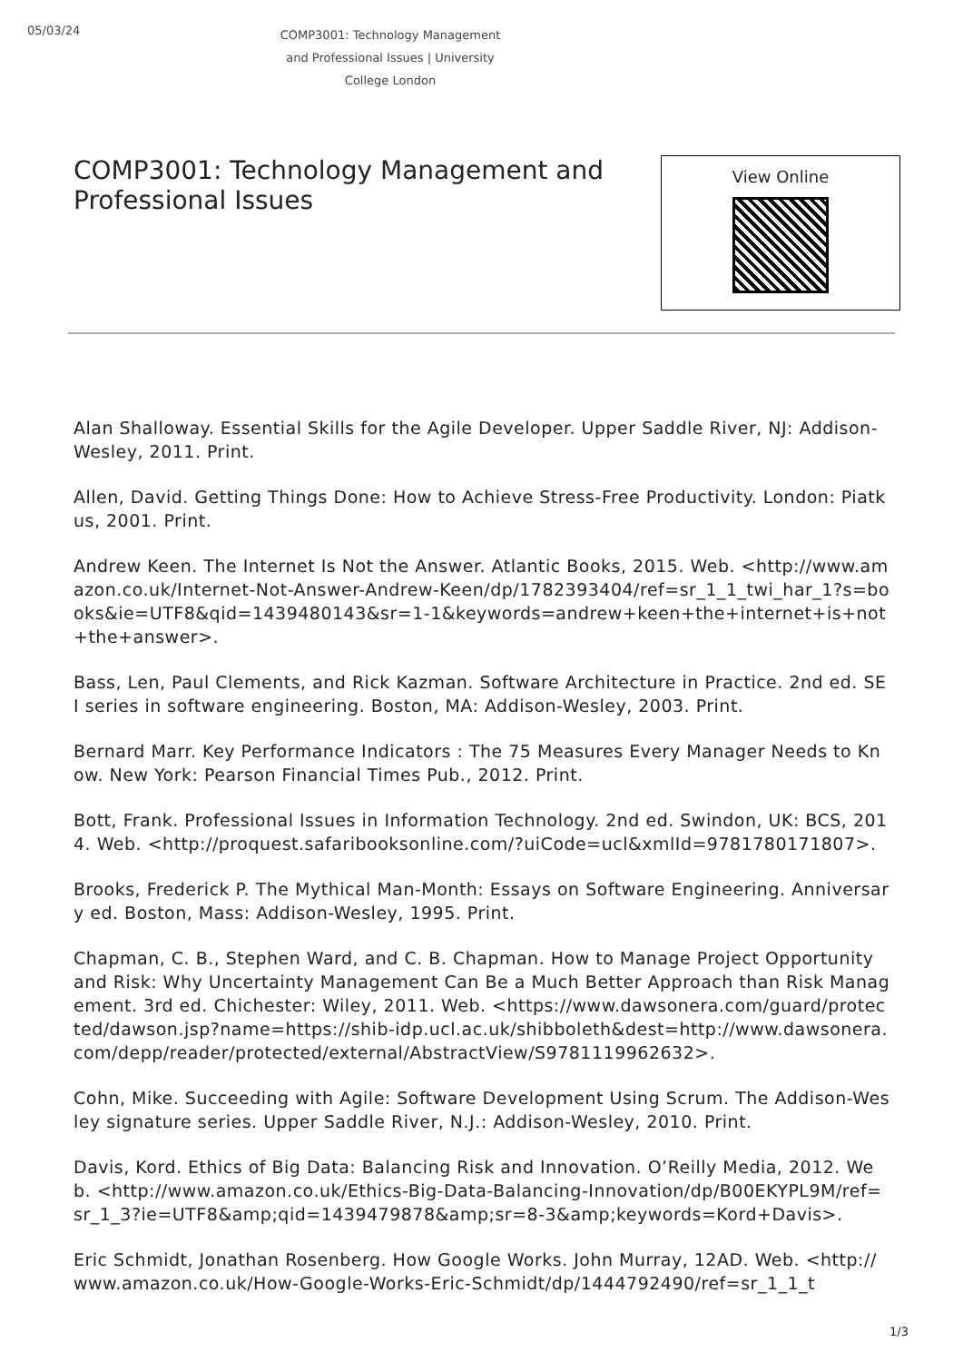05/03/24
COMP3001: Technology Management and Professional Issues | University College London
COMP3001: Technology Management and Professional Issues
View Online
Alan Shalloway. Essential Skills for the Agile Developer. Upper Saddle River, NJ: Addison-Wesley, 2011. Print.
Allen, David. Getting Things Done: How to Achieve Stress-Free Productivity. London: Piatkus, 2001. Print.
Andrew Keen. The Internet Is Not the Answer. Atlantic Books, 2015. Web. <http://www.amazon.co.uk/Internet-Not-Answer-Andrew-Keen/dp/1782393404/ref=sr_1_1_twi_har_1?s=books&ie=UTF8&qid=1439480143&sr=1-1&keywords=andrew+keen+the+internet+is+not+the+answer>.
Bass, Len, Paul Clements, and Rick Kazman. Software Architecture in Practice. 2nd ed. SEI series in software engineering. Boston, MA: Addison-Wesley, 2003. Print.
Bernard Marr. Key Performance Indicators : The 75 Measures Every Manager Needs to Know. New York: Pearson Financial Times Pub., 2012. Print.
Bott, Frank. Professional Issues in Information Technology. 2nd ed. Swindon, UK: BCS, 2014. Web. <http://proquest.safaribooksonline.com/?uiCode=ucl&xmlId=9781780171807>.
Brooks, Frederick P. The Mythical Man-Month: Essays on Software Engineering. Anniversary ed. Boston, Mass: Addison-Wesley, 1995. Print.
Chapman, C. B., Stephen Ward, and C. B. Chapman. How to Manage Project Opportunity and Risk: Why Uncertainty Management Can Be a Much Better Approach than Risk Management. 3rd ed. Chichester: Wiley, 2011. Web. <https://www.dawsonera.com/guard/protected/dawson.jsp?name=https://shib-idp.ucl.ac.uk/shibboleth&dest=http://www.dawsonera.com/depp/reader/protected/external/AbstractView/S9781119962632>.
Cohn, Mike. Succeeding with Agile: Software Development Using Scrum. The Addison-Wesley signature series. Upper Saddle River, N.J.: Addison-Wesley, 2010. Print.
Davis, Kord. Ethics of Big Data: Balancing Risk and Innovation. O’Reilly Media, 2012. Web. <http://www.amazon.co.uk/Ethics-Big-Data-Balancing-Innovation/dp/B00EKYPL9M/ref=sr_1_3?ie=UTF8&amp;qid=1439479878&amp;sr=8-3&amp;keywords=Kord+Davis>.
Eric Schmidt, Jonathan Rosenberg. How Google Works. John Murray, 12AD. Web. <http://www.amazon.co.uk/How-Google-Works-Eric-Schmidt/dp/1444792490/ref=sr_1_1_t
1/3